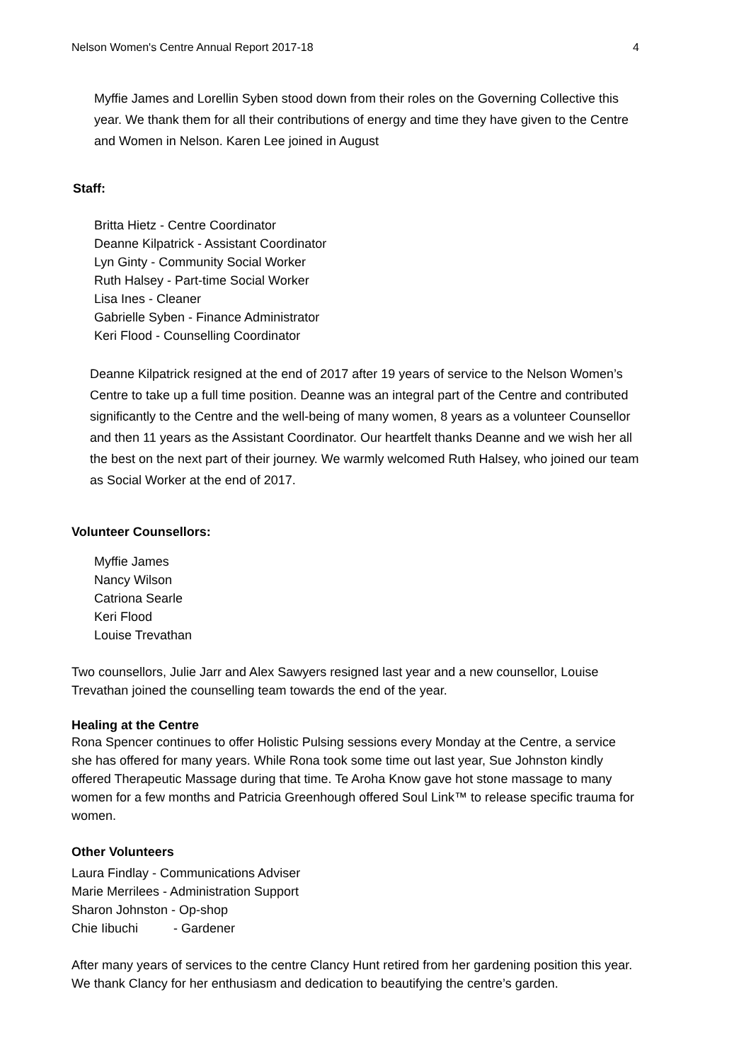Nelson Women's Centre Annual Report 2017-18 4
Myffie James and Lorellin Syben stood down from their roles on the Governing Collective this year. We thank them for all their contributions of energy and time they have given to the Centre and Women in Nelson. Karen Lee joined in August
Staff:
Britta Hietz - Centre Coordinator
Deanne Kilpatrick - Assistant Coordinator
Lyn Ginty - Community Social Worker
Ruth Halsey - Part-time Social Worker
Lisa Ines - Cleaner
Gabrielle Syben - Finance Administrator
Keri Flood - Counselling Coordinator
Deanne Kilpatrick resigned at the end of 2017 after 19 years of service to the Nelson Women’s Centre to take up a full time position. Deanne was an integral part of the Centre and contributed significantly to the Centre and the well-being of many women, 8 years as a volunteer Counsellor and then 11 years as the Assistant Coordinator. Our heartfelt thanks Deanne and we wish her all the best on the next part of their journey. We warmly welcomed Ruth Halsey, who joined our team as Social Worker at the end of 2017.
Volunteer Counsellors:
Myffie James
Nancy Wilson
Catriona Searle
Keri Flood
Louise Trevathan
Two counsellors, Julie Jarr and Alex Sawyers resigned last year and a new counsellor, Louise Trevathan joined the counselling team towards the end of the year.
Healing at the Centre
Rona Spencer continues to offer Holistic Pulsing sessions every Monday at the Centre, a service she has offered for many years. While Rona took some time out last year, Sue Johnston kindly offered Therapeutic Massage during that time. Te Aroha Know gave hot stone massage to many women for a few months and Patricia Greenhough offered Soul Link™ to release specific trauma for women.
Other Volunteers
Laura Findlay - Communications Adviser
Marie Merrilees - Administration Support
Sharon Johnston - Op-shop
Chie Iibuchi - Gardener
After many years of services to the centre Clancy Hunt retired from her gardening position this year. We thank Clancy for her enthusiasm and dedication to beautifying the centre’s garden.